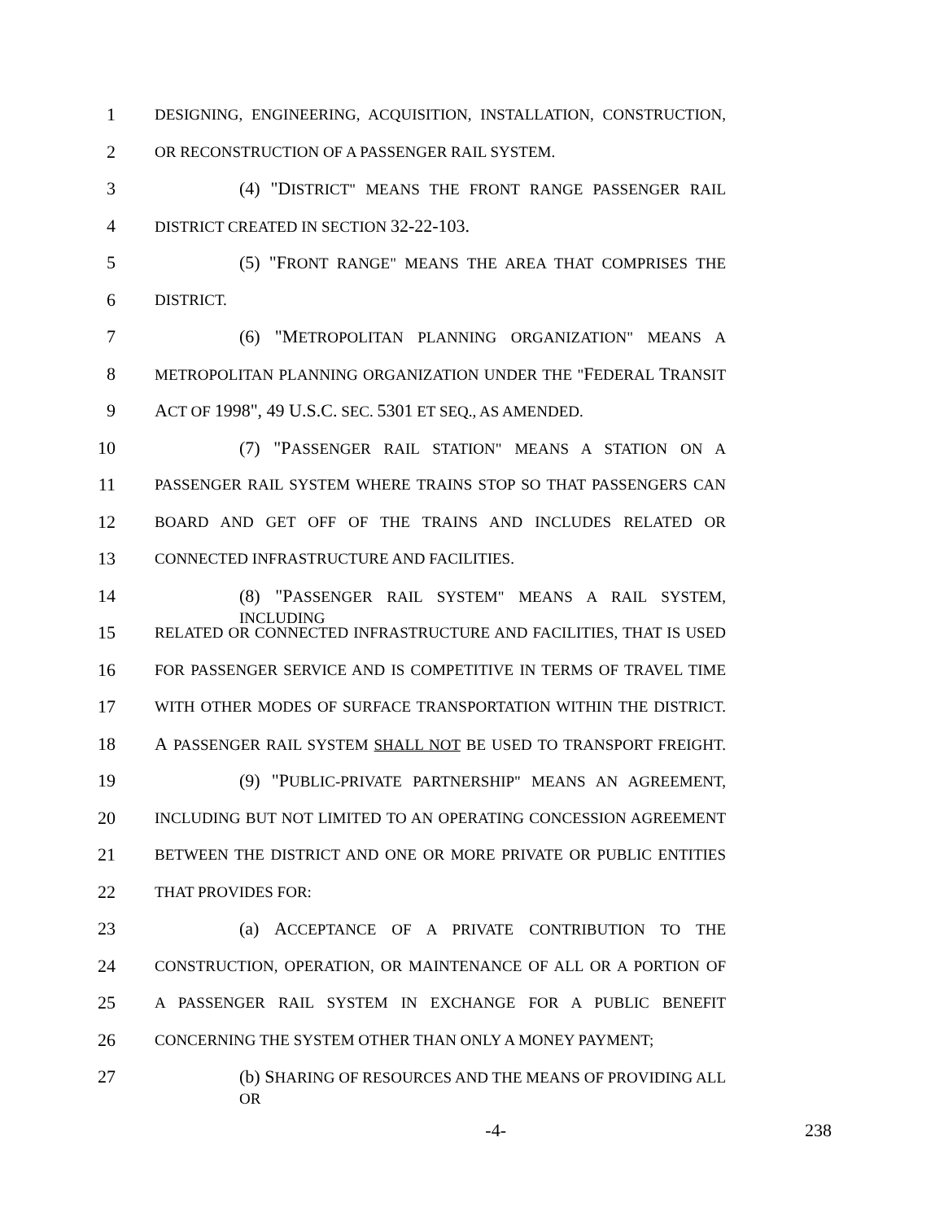1
DESIGNING, ENGINEERING, ACQUISITION, INSTALLATION, CONSTRUCTION,
2
OR RECONSTRUCTION OF A PASSENGER RAIL SYSTEM.
3
(4) "DISTRICT" MEANS THE FRONT RANGE PASSENGER RAIL
4
DISTRICT CREATED IN SECTION 32-22-103.
5
(5) "FRONT RANGE" MEANS THE AREA THAT COMPRISES THE
6
DISTRICT.
7
(6) "METROPOLITAN PLANNING ORGANIZATION" MEANS A
8
METROPOLITAN PLANNING ORGANIZATION UNDER THE "FEDERAL TRANSIT
9
ACT OF 1998", 49 U.S.C. SEC. 5301 ET SEQ., AS AMENDED.
10
(7) "PASSENGER RAIL STATION" MEANS A STATION ON A
11
PASSENGER RAIL SYSTEM WHERE TRAINS STOP SO THAT PASSENGERS CAN
12
BOARD AND GET OFF OF THE TRAINS AND INCLUDES RELATED OR
13
CONNECTED INFRASTRUCTURE AND FACILITIES.
14
(8) "PASSENGER RAIL SYSTEM" MEANS A RAIL SYSTEM, INCLUDING
15
RELATED OR CONNECTED INFRASTRUCTURE AND FACILITIES, THAT IS USED
16
FOR PASSENGER SERVICE AND IS COMPETITIVE IN TERMS OF TRAVEL TIME
17
WITH OTHER MODES OF SURFACE TRANSPORTATION WITHIN THE DISTRICT.
18
A PASSENGER RAIL SYSTEM SHALL NOT BE USED TO TRANSPORT FREIGHT.
19
(9) "PUBLIC-PRIVATE PARTNERSHIP" MEANS AN AGREEMENT,
20
INCLUDING BUT NOT LIMITED TO AN OPERATING CONCESSION AGREEMENT
21
BETWEEN THE DISTRICT AND ONE OR MORE PRIVATE OR PUBLIC ENTITIES
22
THAT PROVIDES FOR:
23
(a) ACCEPTANCE OF A PRIVATE CONTRIBUTION TO THE
24
CONSTRUCTION, OPERATION, OR MAINTENANCE OF ALL OR A PORTION OF
25
A PASSENGER RAIL SYSTEM IN EXCHANGE FOR A PUBLIC BENEFIT
26
CONCERNING THE SYSTEM OTHER THAN ONLY A MONEY PAYMENT;
27
(b) SHARING OF RESOURCES AND THE MEANS OF PROVIDING ALL OR
-4- 238